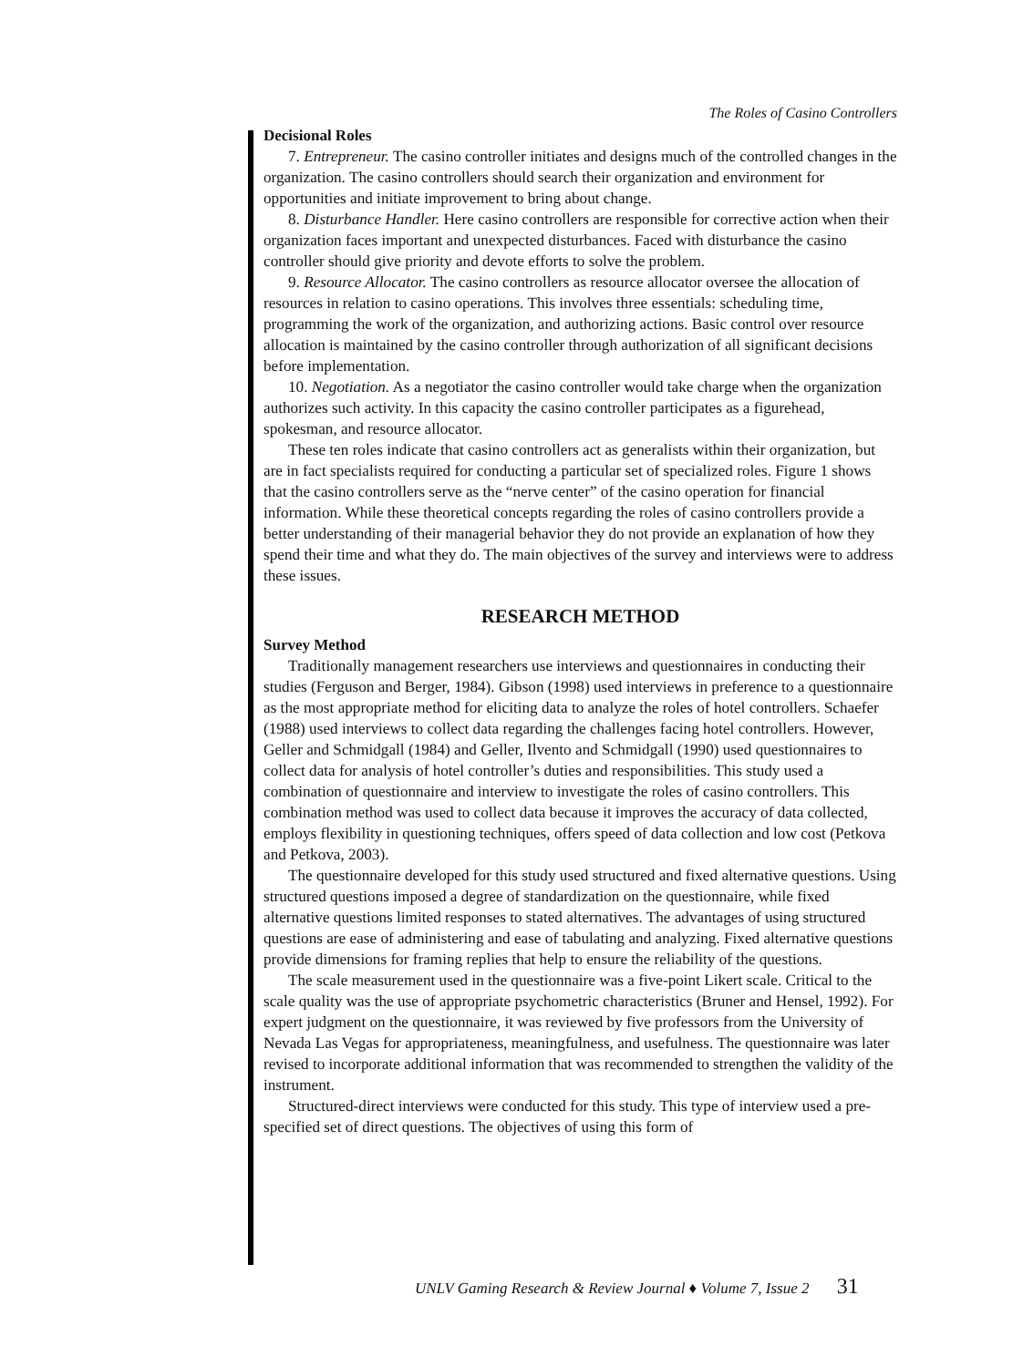The Roles of Casino Controllers
Decisional Roles
7. Entrepreneur. The casino controller initiates and designs much of the controlled changes in the organization. The casino controllers should search their organization and environment for opportunities and initiate improvement to bring about change.
8. Disturbance Handler. Here casino controllers are responsible for corrective action when their organization faces important and unexpected disturbances. Faced with disturbance the casino controller should give priority and devote efforts to solve the problem.
9. Resource Allocator. The casino controllers as resource allocator oversee the allocation of resources in relation to casino operations. This involves three essentials: scheduling time, programming the work of the organization, and authorizing actions. Basic control over resource allocation is maintained by the casino controller through authorization of all significant decisions before implementation.
10. Negotiation. As a negotiator the casino controller would take charge when the organization authorizes such activity. In this capacity the casino controller participates as a figurehead, spokesman, and resource allocator.
These ten roles indicate that casino controllers act as generalists within their organization, but are in fact specialists required for conducting a particular set of specialized roles. Figure 1 shows that the casino controllers serve as the “nerve center” of the casino operation for financial information. While these theoretical concepts regarding the roles of casino controllers provide a better understanding of their managerial behavior they do not provide an explanation of how they spend their time and what they do. The main objectives of the survey and interviews were to address these issues.
RESEARCH METHOD
Survey Method
Traditionally management researchers use interviews and questionnaires in conducting their studies (Ferguson and Berger, 1984). Gibson (1998) used interviews in preference to a questionnaire as the most appropriate method for eliciting data to analyze the roles of hotel controllers. Schaefer (1988) used interviews to collect data regarding the challenges facing hotel controllers. However, Geller and Schmidgall (1984) and Geller, Ilvento and Schmidgall (1990) used questionnaires to collect data for analysis of hotel controller’s duties and responsibilities. This study used a combination of questionnaire and interview to investigate the roles of casino controllers. This combination method was used to collect data because it improves the accuracy of data collected, employs flexibility in questioning techniques, offers speed of data collection and low cost (Petkova and Petkova, 2003).
The questionnaire developed for this study used structured and fixed alternative questions. Using structured questions imposed a degree of standardization on the questionnaire, while fixed alternative questions limited responses to stated alternatives. The advantages of using structured questions are ease of administering and ease of tabulating and analyzing. Fixed alternative questions provide dimensions for framing replies that help to ensure the reliability of the questions.
The scale measurement used in the questionnaire was a five-point Likert scale. Critical to the scale quality was the use of appropriate psychometric characteristics (Bruner and Hensel, 1992). For expert judgment on the questionnaire, it was reviewed by five professors from the University of Nevada Las Vegas for appropriateness, meaningfulness, and usefulness. The questionnaire was later revised to incorporate additional information that was recommended to strengthen the validity of the instrument.
Structured-direct interviews were conducted for this study. This type of interview used a pre-specified set of direct questions. The objectives of using this form of
UNLV Gaming Research & Review Journal ♦ Volume 7, Issue 2 31